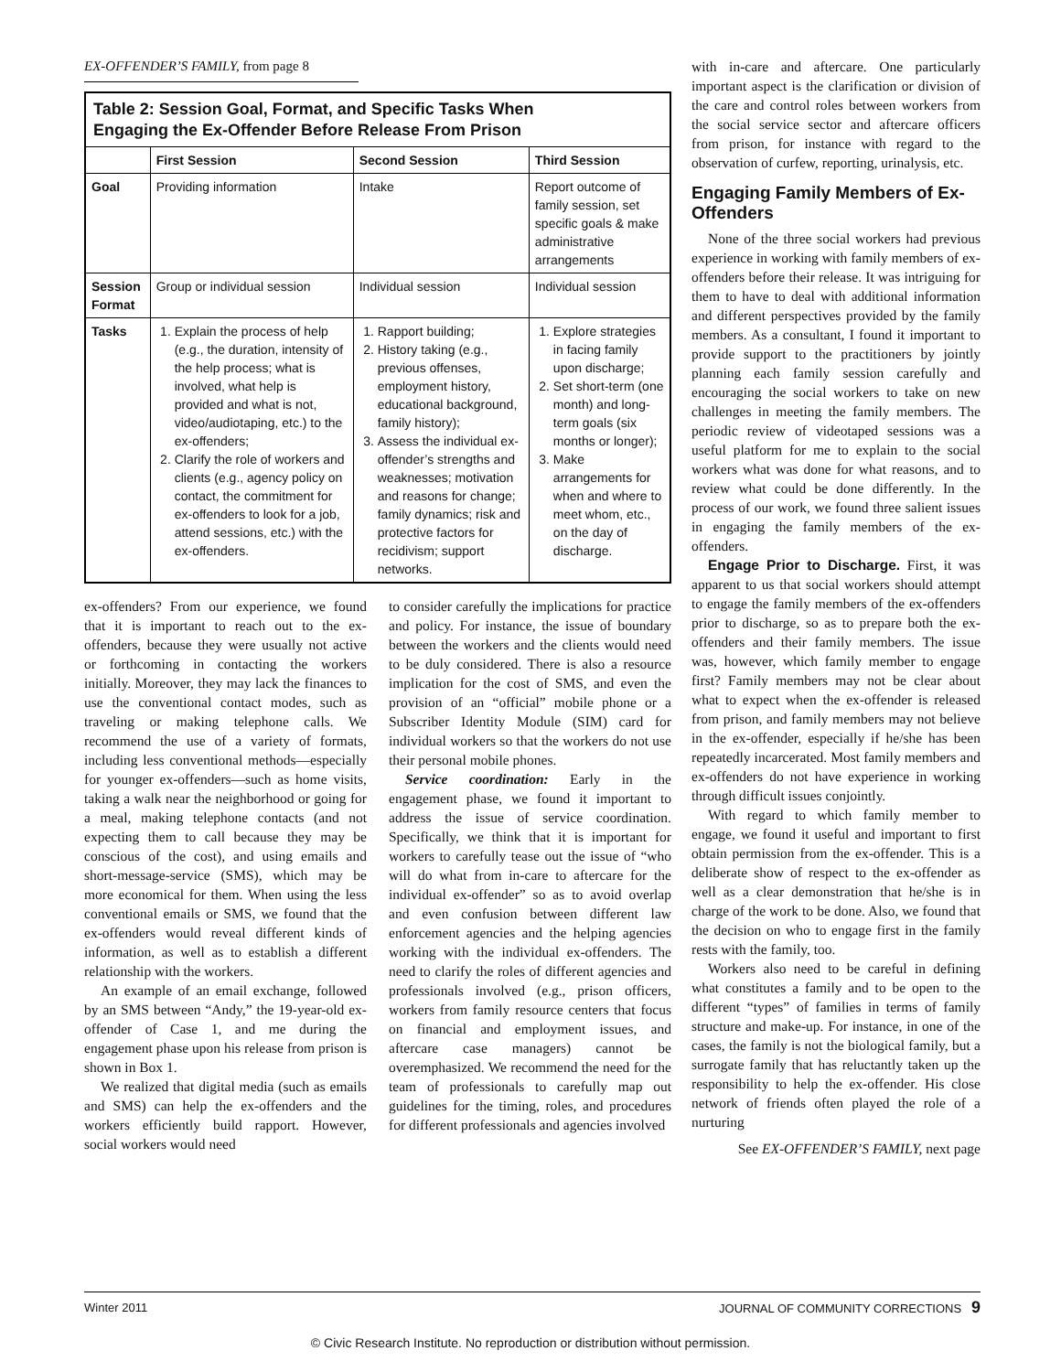EX-OFFENDER’S FAMILY, from page 8
| Table 2: Session Goal, Format, and Specific Tasks When Engaging the Ex-Offender Before Release From Prison | | | |
| --- | --- | --- | --- |
| | First Session | Second Session | Third Session |
| Goal | Providing information | Intake | Report outcome of family session, set specific goals & make administrative arrangements |
| Session Format | Group or individual session | Individual session | Individual session |
| Tasks | 1. Explain the process of help (e.g., the duration, intensity of the help process; what is involved, what help is provided and what is not, video/audiotaping, etc.) to the ex-offenders; 2. Clarify the role of workers and clients (e.g., agency policy on contact, the commitment for ex-offenders to look for a job, attend sessions, etc.) with the ex-offenders. | 1. Rapport building; 2. History taking (e.g., previous offenses, employment history, educational background, family history); 3. Assess the individual ex-offender’s strengths and weaknesses; motivation and reasons for change; family dynamics; risk and protective factors for recidivism; support networks. | 1. Explore strategies in facing family upon discharge; 2. Set short-term (one month) and long-term goals (six months or longer); 3. Make arrangements for when and where to meet whom, etc., on the day of discharge. |
ex-offenders? From our experience, we found that it is important to reach out to the ex-offenders, because they were usually not active or forthcoming in contacting the workers initially. Moreover, they may lack the finances to use the conventional contact modes, such as traveling or making telephone calls. We recommend the use of a variety of formats, including less conventional methods—especially for younger ex-offenders—such as home visits, taking a walk near the neighborhood or going for a meal, making telephone contacts (and not expecting them to call because they may be conscious of the cost), and using emails and short-message-service (SMS), which may be more economical for them. When using the less conventional emails or SMS, we found that the ex-offenders would reveal different kinds of information, as well as to establish a different relationship with the workers.
An example of an email exchange, followed by an SMS between “Andy,” the 19-year-old ex-offender of Case 1, and me during the engagement phase upon his release from prison is shown in Box 1.
We realized that digital media (such as emails and SMS) can help the ex-offenders and the workers efficiently build rapport. However, social workers would need
to consider carefully the implications for practice and policy. For instance, the issue of boundary between the workers and the clients would need to be duly considered. There is also a resource implication for the cost of SMS, and even the provision of an “official” mobile phone or a Subscriber Identity Module (SIM) card for individual workers so that the workers do not use their personal mobile phones.
Service coordination: Early in the engagement phase, we found it important to address the issue of service coordination. Specifically, we think that it is important for workers to carefully tease out the issue of “who will do what from in-care to aftercare for the individual ex-offender” so as to avoid overlap and even confusion between different law enforcement agencies and the helping agencies working with the individual ex-offenders. The need to clarify the roles of different agencies and professionals involved (e.g., prison officers, workers from family resource centers that focus on financial and employment issues, and aftercare case managers) cannot be overemphasized. We recommend the need for the team of professionals to carefully map out guidelines for the timing, roles, and procedures for different professionals and agencies involved
with in-care and aftercare. One particularly important aspect is the clarification or division of the care and control roles between workers from the social service sector and aftercare officers from prison, for instance with regard to the observation of curfew, reporting, urinalysis, etc.
Engaging Family Members of Ex-Offenders
None of the three social workers had previous experience in working with family members of ex-offenders before their release. It was intriguing for them to have to deal with additional information and different perspectives provided by the family members. As a consultant, I found it important to provide support to the practitioners by jointly planning each family session carefully and encouraging the social workers to take on new challenges in meeting the family members. The periodic review of videotaped sessions was a useful platform for me to explain to the social workers what was done for what reasons, and to review what could be done differently. In the process of our work, we found three salient issues in engaging the family members of the ex-offenders.
Engage Prior to Discharge. First, it was apparent to us that social workers should attempt to engage the family members of the ex-offenders prior to discharge, so as to prepare both the ex-offenders and their family members. The issue was, however, which family member to engage first? Family members may not be clear about what to expect when the ex-offender is released from prison, and family members may not believe in the ex-offender, especially if he/she has been repeatedly incarcerated. Most family members and ex-offenders do not have experience in working through difficult issues conjointly.
With regard to which family member to engage, we found it useful and important to first obtain permission from the ex-offender. This is a deliberate show of respect to the ex-offender as well as a clear demonstration that he/she is in charge of the work to be done. Also, we found that the decision on who to engage first in the family rests with the family, too.
Workers also need to be careful in defining what constitutes a family and to be open to the different “types” of families in terms of family structure and make-up. For instance, in one of the cases, the family is not the biological family, but a surrogate family that has reluctantly taken up the responsibility to help the ex-offender. His close network of friends often played the role of a nurturing
See EX-OFFENDER’S FAMILY, next page
Winter 2011 JOURNAL OF COMMUNITY CORRECTIONS 9
© Civic Research Institute. No reproduction or distribution without permission.